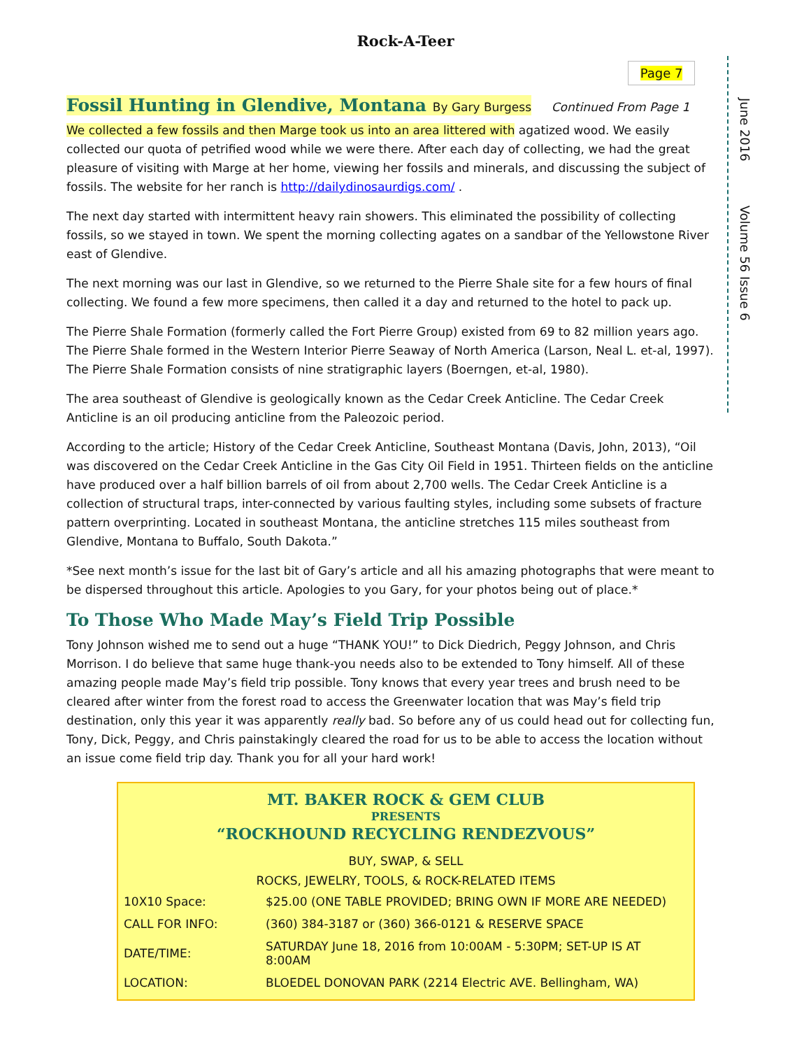Rock-A-Teer
Page 7
June 2016 Volume 56 Issue 6
Fossil Hunting in Glendive, Montana By Gary Burgess Continued From Page 1
We collected a few fossils and then Marge took us into an area littered with agatized wood. We easily collected our quota of petrified wood while we were there. After each day of collecting, we had the great pleasure of visiting with Marge at her home, viewing her fossils and minerals, and discussing the subject of fossils. The website for her ranch is http://dailydinosaurdigs.com/ .
The next day started with intermittent heavy rain showers. This eliminated the possibility of collecting fossils, so we stayed in town. We spent the morning collecting agates on a sandbar of the Yellowstone River east of Glendive.
The next morning was our last in Glendive, so we returned to the Pierre Shale site for a few hours of final collecting. We found a few more specimens, then called it a day and returned to the hotel to pack up.
The Pierre Shale Formation (formerly called the Fort Pierre Group) existed from 69 to 82 million years ago. The Pierre Shale formed in the Western Interior Pierre Seaway of North America (Larson, Neal L. et-al, 1997). The Pierre Shale Formation consists of nine stratigraphic layers (Boerngen, et-al, 1980).
The area southeast of Glendive is geologically known as the Cedar Creek Anticline. The Cedar Creek Anticline is an oil producing anticline from the Paleozoic period.
According to the article; History of the Cedar Creek Anticline, Southeast Montana (Davis, John, 2013), “Oil was discovered on the Cedar Creek Anticline in the Gas City Oil Field in 1951. Thirteen fields on the anticline have produced over a half billion barrels of oil from about 2,700 wells. The Cedar Creek Anticline is a collection of structural traps, inter-connected by various faulting styles, including some subsets of fracture pattern overprinting. Located in southeast Montana, the anticline stretches 115 miles southeast from Glendive, Montana to Buffalo, South Dakota.”
*See next month’s issue for the last bit of Gary’s article and all his amazing photographs that were meant to be dispersed throughout this article. Apologies to you Gary, for your photos being out of place.*
To Those Who Made May’s Field Trip Possible
Tony Johnson wished me to send out a huge “THANK YOU!” to Dick Diedrich, Peggy Johnson, and Chris Morrison. I do believe that same huge thank-you needs also to be extended to Tony himself. All of these amazing people made May’s field trip possible. Tony knows that every year trees and brush need to be cleared after winter from the forest road to access the Greenwater location that was May’s field trip destination, only this year it was apparently really bad. So before any of us could head out for collecting fun, Tony, Dick, Peggy, and Chris painstakingly cleared the road for us to be able to access the location without an issue come field trip day. Thank you for all your hard work!
MT. BAKER ROCK & GEM CLUB
PRESENTS
“ROCKHOUND RECYCLING RENDEZVOUS”
BUY, SWAP, & SELL
ROCKS, JEWELRY, TOOLS, & ROCK-RELATED ITEMS
| 10X10 Space: | $25.00 (ONE TABLE PROVIDED; BRING OWN IF MORE ARE NEEDED) |
| CALL FOR INFO: | (360) 384-3187 or (360) 366-0121 & RESERVE SPACE |
| DATE/TIME: | SATURDAY June 18, 2016 from 10:00AM - 5:30PM; SET-UP IS AT 8:00AM |
| LOCATION: | BLOEDEL DONOVAN PARK (2214 Electric AVE. Bellingham, WA) |